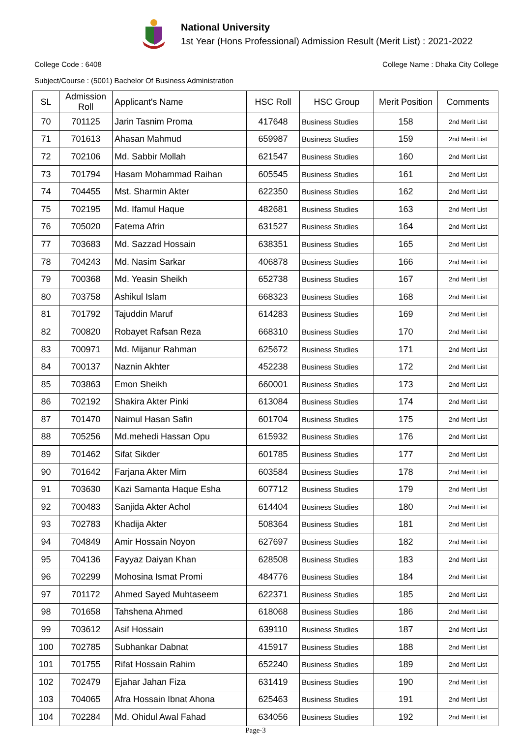National University
1st Year (Hons Professional) Admission Result (Merit List) : 2021-2022
College Code : 6408 College Name : Dhaka City College
Subject/Course : (5001) Bachelor Of Business Administration
| SL | Admission Roll | Applicant's Name | HSC Roll | HSC Group | Merit Position | Comments |
| --- | --- | --- | --- | --- | --- | --- |
| 70 | 701125 | Jarin Tasnim Proma | 417648 | Business Studies | 158 | 2nd Merit List |
| 71 | 701613 | Ahasan Mahmud | 659987 | Business Studies | 159 | 2nd Merit List |
| 72 | 702106 | Md. Sabbir Mollah | 621547 | Business Studies | 160 | 2nd Merit List |
| 73 | 701794 | Hasam Mohammad Raihan | 605545 | Business Studies | 161 | 2nd Merit List |
| 74 | 704455 | Mst. Sharmin Akter | 622350 | Business Studies | 162 | 2nd Merit List |
| 75 | 702195 | Md. Ifamul Haque | 482681 | Business Studies | 163 | 2nd Merit List |
| 76 | 705020 | Fatema Afrin | 631527 | Business Studies | 164 | 2nd Merit List |
| 77 | 703683 | Md. Sazzad Hossain | 638351 | Business Studies | 165 | 2nd Merit List |
| 78 | 704243 | Md. Nasim Sarkar | 406878 | Business Studies | 166 | 2nd Merit List |
| 79 | 700368 | Md. Yeasin Sheikh | 652738 | Business Studies | 167 | 2nd Merit List |
| 80 | 703758 | Ashikul Islam | 668323 | Business Studies | 168 | 2nd Merit List |
| 81 | 701792 | Tajuddin Maruf | 614283 | Business Studies | 169 | 2nd Merit List |
| 82 | 700820 | Robayet Rafsan Reza | 668310 | Business Studies | 170 | 2nd Merit List |
| 83 | 700971 | Md. Mijanur Rahman | 625672 | Business Studies | 171 | 2nd Merit List |
| 84 | 700137 | Naznin Akhter | 452238 | Business Studies | 172 | 2nd Merit List |
| 85 | 703863 | Emon Sheikh | 660001 | Business Studies | 173 | 2nd Merit List |
| 86 | 702192 | Shakira Akter Pinki | 613084 | Business Studies | 174 | 2nd Merit List |
| 87 | 701470 | Naimul Hasan Safin | 601704 | Business Studies | 175 | 2nd Merit List |
| 88 | 705256 | Md.mehedi Hassan Opu | 615932 | Business Studies | 176 | 2nd Merit List |
| 89 | 701462 | Sifat Sikder | 601785 | Business Studies | 177 | 2nd Merit List |
| 90 | 701642 | Farjana Akter Mim | 603584 | Business Studies | 178 | 2nd Merit List |
| 91 | 703630 | Kazi Samanta Haque Esha | 607712 | Business Studies | 179 | 2nd Merit List |
| 92 | 700483 | Sanjida Akter Achol | 614404 | Business Studies | 180 | 2nd Merit List |
| 93 | 702783 | Khadija Akter | 508364 | Business Studies | 181 | 2nd Merit List |
| 94 | 704849 | Amir Hossain Noyon | 627697 | Business Studies | 182 | 2nd Merit List |
| 95 | 704136 | Fayyaz Daiyan Khan | 628508 | Business Studies | 183 | 2nd Merit List |
| 96 | 702299 | Mohosina Ismat Promi | 484776 | Business Studies | 184 | 2nd Merit List |
| 97 | 701172 | Ahmed Sayed Muhtaseem | 622371 | Business Studies | 185 | 2nd Merit List |
| 98 | 701658 | Tahshena Ahmed | 618068 | Business Studies | 186 | 2nd Merit List |
| 99 | 703612 | Asif Hossain | 639110 | Business Studies | 187 | 2nd Merit List |
| 100 | 702785 | Subhankar Dabnat | 415917 | Business Studies | 188 | 2nd Merit List |
| 101 | 701755 | Rifat Hossain Rahim | 652240 | Business Studies | 189 | 2nd Merit List |
| 102 | 702479 | Ejahar Jahan Fiza | 631419 | Business Studies | 190 | 2nd Merit List |
| 103 | 704065 | Afra Hossain Ibnat Ahona | 625463 | Business Studies | 191 | 2nd Merit List |
| 104 | 702284 | Md. Ohidul Awal Fahad | 634056 | Business Studies | 192 | 2nd Merit List |
Page-3